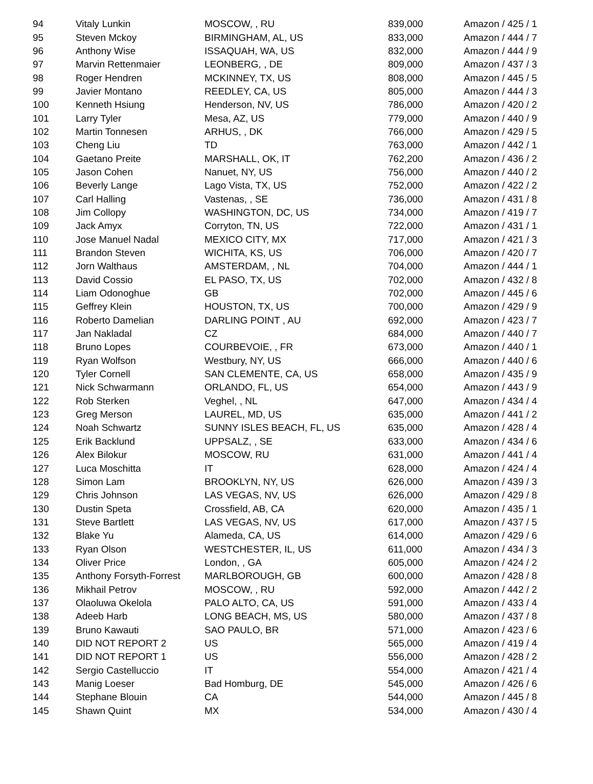| 94 | Vitaly Lunkin | MOSCOW, , RU | 839,000 | Amazon / 425 / 1 |
| 95 | Steven Mckoy | BIRMINGHAM, AL, US | 833,000 | Amazon / 444 / 7 |
| 96 | Anthony Wise | ISSAQUAH, WA, US | 832,000 | Amazon / 444 / 9 |
| 97 | Marvin Rettenmaier | LEONBERG, , DE | 809,000 | Amazon / 437 / 3 |
| 98 | Roger Hendren | MCKINNEY, TX, US | 808,000 | Amazon / 445 / 5 |
| 99 | Javier Montano | REEDLEY, CA, US | 805,000 | Amazon / 444 / 3 |
| 100 | Kenneth Hsiung | Henderson, NV, US | 786,000 | Amazon / 420 / 2 |
| 101 | Larry Tyler | Mesa, AZ, US | 779,000 | Amazon / 440 / 9 |
| 102 | Martin Tonnesen | ARHUS, , DK | 766,000 | Amazon / 429 / 5 |
| 103 | Cheng Liu | TD | 763,000 | Amazon / 442 / 1 |
| 104 | Gaetano Preite | MARSHALL, OK, IT | 762,200 | Amazon / 436 / 2 |
| 105 | Jason Cohen | Nanuet, NY, US | 756,000 | Amazon / 440 / 2 |
| 106 | Beverly Lange | Lago Vista, TX, US | 752,000 | Amazon / 422 / 2 |
| 107 | Carl Halling | Vastenas, , SE | 736,000 | Amazon / 431 / 8 |
| 108 | Jim Collopy | WASHINGTON, DC, US | 734,000 | Amazon / 419 / 7 |
| 109 | Jack Amyx | Corryton, TN, US | 722,000 | Amazon / 431 / 1 |
| 110 | Jose Manuel Nadal | MEXICO CITY, MX | 717,000 | Amazon / 421 / 3 |
| 111 | Brandon Steven | WICHITA, KS, US | 706,000 | Amazon / 420 / 7 |
| 112 | Jorn Walthaus | AMSTERDAM, , NL | 704,000 | Amazon / 444 / 1 |
| 113 | David Cossio | EL PASO, TX, US | 702,000 | Amazon / 432 / 8 |
| 114 | Liam Odonoghue | GB | 702,000 | Amazon / 445 / 6 |
| 115 | Geffrey Klein | HOUSTON, TX, US | 700,000 | Amazon / 429 / 9 |
| 116 | Roberto Damelian | DARLING POINT , AU | 692,000 | Amazon / 423 / 7 |
| 117 | Jan Nakladal | CZ | 684,000 | Amazon / 440 / 7 |
| 118 | Bruno Lopes | COURBEVOIE, , FR | 673,000 | Amazon / 440 / 1 |
| 119 | Ryan Wolfson | Westbury, NY, US | 666,000 | Amazon / 440 / 6 |
| 120 | Tyler Cornell | SAN CLEMENTE, CA, US | 658,000 | Amazon / 435 / 9 |
| 121 | Nick Schwarmann | ORLANDO, FL, US | 654,000 | Amazon / 443 / 9 |
| 122 | Rob Sterken | Veghel, , NL | 647,000 | Amazon / 434 / 4 |
| 123 | Greg Merson | LAUREL, MD, US | 635,000 | Amazon / 441 / 2 |
| 124 | Noah Schwartz | SUNNY ISLES BEACH, FL, US | 635,000 | Amazon / 428 / 4 |
| 125 | Erik Backlund | UPPSALZ, , SE | 633,000 | Amazon / 434 / 6 |
| 126 | Alex Bilokur | MOSCOW, RU | 631,000 | Amazon / 441 / 4 |
| 127 | Luca Moschitta | IT | 628,000 | Amazon / 424 / 4 |
| 128 | Simon Lam | BROOKLYN, NY, US | 626,000 | Amazon / 439 / 3 |
| 129 | Chris Johnson | LAS VEGAS, NV, US | 626,000 | Amazon / 429 / 8 |
| 130 | Dustin Speta | Crossfield, AB, CA | 620,000 | Amazon / 435 / 1 |
| 131 | Steve Bartlett | LAS VEGAS, NV, US | 617,000 | Amazon / 437 / 5 |
| 132 | Blake Yu | Alameda, CA, US | 614,000 | Amazon / 429 / 6 |
| 133 | Ryan Olson | WESTCHESTER, IL, US | 611,000 | Amazon / 434 / 3 |
| 134 | Oliver Price | London, , GA | 605,000 | Amazon / 424 / 2 |
| 135 | Anthony Forsyth-Forrest | MARLBOROUGH, GB | 600,000 | Amazon / 428 / 8 |
| 136 | Mikhail Petrov | MOSCOW, , RU | 592,000 | Amazon / 442 / 2 |
| 137 | Olaoluwa Okelola | PALO ALTO, CA, US | 591,000 | Amazon / 433 / 4 |
| 138 | Adeeb Harb | LONG BEACH, MS, US | 580,000 | Amazon / 437 / 8 |
| 139 | Bruno Kawauti | SAO PAULO, BR | 571,000 | Amazon / 423 / 6 |
| 140 | DID NOT REPORT 2 | US | 565,000 | Amazon / 419 / 4 |
| 141 | DID NOT REPORT 1 | US | 556,000 | Amazon / 428 / 2 |
| 142 | Sergio Castelluccio | IT | 554,000 | Amazon / 421 / 4 |
| 143 | Manig Loeser | Bad Homburg, DE | 545,000 | Amazon / 426 / 6 |
| 144 | Stephane Blouin | CA | 544,000 | Amazon / 445 / 8 |
| 145 | Shawn Quint | MX | 534,000 | Amazon / 430 / 4 |